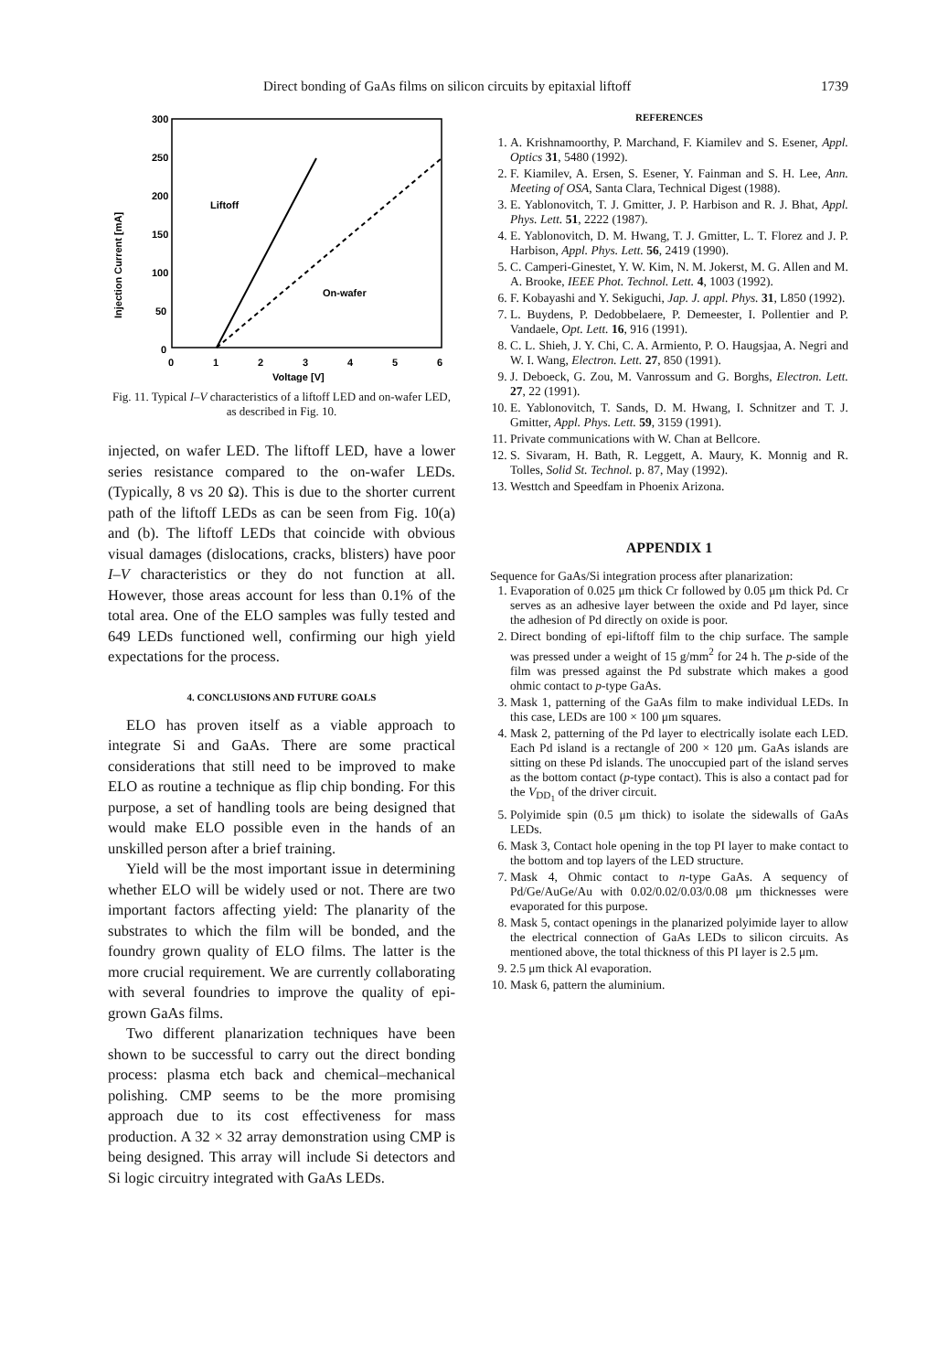Direct bonding of GaAs films on silicon circuits by epitaxial liftoff 1739
300
250
200
150
100
50
0
0
1
2
3
4
5
6
Voltage [V]
Injection Current [mA]
Liftoff
On-wafer
Fig. 11. Typical I–V characteristics of a liftoff LED and on-wafer LED, as described in Fig. 10.
injected, on wafer LED. The liftoff LED, have a lower series resistance compared to the on-wafer LEDs. (Typically, 8 vs 20 Ω). This is due to the shorter current path of the liftoff LEDs as can be seen from Fig. 10(a) and (b). The liftoff LEDs that coincide with obvious visual damages (dislocations, cracks, blisters) have poor I–V characteristics or they do not function at all. However, those areas account for less than 0.1% of the total area. One of the ELO samples was fully tested and 649 LEDs functioned well, confirming our high yield expectations for the process.
4. CONCLUSIONS AND FUTURE GOALS
ELO has proven itself as a viable approach to integrate Si and GaAs. There are some practical considerations that still need to be improved to make ELO as routine a technique as flip chip bonding. For this purpose, a set of handling tools are being designed that would make ELO possible even in the hands of an unskilled person after a brief training.
Yield will be the most important issue in determining whether ELO will be widely used or not. There are two important factors affecting yield: The planarity of the substrates to which the film will be bonded, and the foundry grown quality of ELO films. The latter is the more crucial requirement. We are currently collaborating with several foundries to improve the quality of epi-grown GaAs films.
Two different planarization techniques have been shown to be successful to carry out the direct bonding process: plasma etch back and chemical–mechanical polishing. CMP seems to be the more promising approach due to its cost effectiveness for mass production. A 32 × 32 array demonstration using CMP is being designed. This array will include Si detectors and Si logic circuitry integrated with GaAs LEDs.
REFERENCES
1. A. Krishnamoorthy, P. Marchand, F. Kiamilev and S. Esener, Appl. Optics 31, 5480 (1992).
2. F. Kiamilev, A. Ersen, S. Esener, Y. Fainman and S. H. Lee, Ann. Meeting of OSA, Santa Clara, Technical Digest (1988).
3. E. Yablonovitch, T. J. Gmitter, J. P. Harbison and R. J. Bhat, Appl. Phys. Lett. 51, 2222 (1987).
4. E. Yablonovitch, D. M. Hwang, T. J. Gmitter, L. T. Florez and J. P. Harbison, Appl. Phys. Lett. 56, 2419 (1990).
5. C. Camperi-Ginestet, Y. W. Kim, N. M. Jokerst, M. G. Allen and M. A. Brooke, IEEE Phot. Technol. Lett. 4, 1003 (1992).
6. F. Kobayashi and Y. Sekiguchi, Jap. J. appl. Phys. 31, L850 (1992).
7. L. Buydens, P. Dedobbelaere, P. Demeester, I. Pollentier and P. Vandaele, Opt. Lett. 16, 916 (1991).
8. C. L. Shieh, J. Y. Chi, C. A. Armiento, P. O. Haugsjaa, A. Negri and W. I. Wang, Electron. Lett. 27, 850 (1991).
9. J. Deboeck, G. Zou, M. Vanrossum and G. Borghs, Electron. Lett. 27, 22 (1991).
10. E. Yablonovitch, T. Sands, D. M. Hwang, I. Schnitzer and T. J. Gmitter, Appl. Phys. Lett. 59, 3159 (1991).
11. Private communications with W. Chan at Bellcore.
12. S. Sivaram, H. Bath, R. Leggett, A. Maury, K. Monnig and R. Tolles, Solid St. Technol. p. 87, May (1992).
13. Westtch and Speedfam in Phoenix Arizona.
APPENDIX 1
Sequence for GaAs/Si integration process after planarization:
1. Evaporation of 0.025 μm thick Cr followed by 0.05 μm thick Pd. Cr serves as an adhesive layer between the oxide and Pd layer, since the adhesion of Pd directly on oxide is poor.
2. Direct bonding of epi-liftoff film to the chip surface. The sample was pressed under a weight of 15 g/mm<sup>2</sup> for 24 h. The p-side of the film was pressed against the Pd substrate which makes a good ohmic contact to p-type GaAs.
3. Mask 1, patterning of the GaAs film to make individual LEDs. In this case, LEDs are 100 × 100 μm squares.
4. Mask 2, patterning of the Pd layer to electrically isolate each LED. Each Pd island is a rectangle of 200 × 120 μm. GaAs islands are sitting on these Pd islands. The unoccupied part of the island serves as the bottom contact (p-type contact). This is also a contact pad for the V<sub>DD<sub>1</sub></sub> of the driver circuit.
5. Polyimide spin (0.5 μm thick) to isolate the sidewalls of GaAs LEDs.
6. Mask 3, Contact hole opening in the top PI layer to make contact to the bottom and top layers of the LED structure.
7. Mask 4, Ohmic contact to n-type GaAs. A sequency of Pd/Ge/AuGe/Au with 0.02/0.02/0.03/0.08 μm thicknesses were evaporated for this purpose.
8. Mask 5, contact openings in the planarized polyimide layer to allow the electrical connection of GaAs LEDs to silicon circuits. As mentioned above, the total thickness of this PI layer is 2.5 μm.
9. 2.5 μm thick Al evaporation.
10. Mask 6, pattern the aluminium.